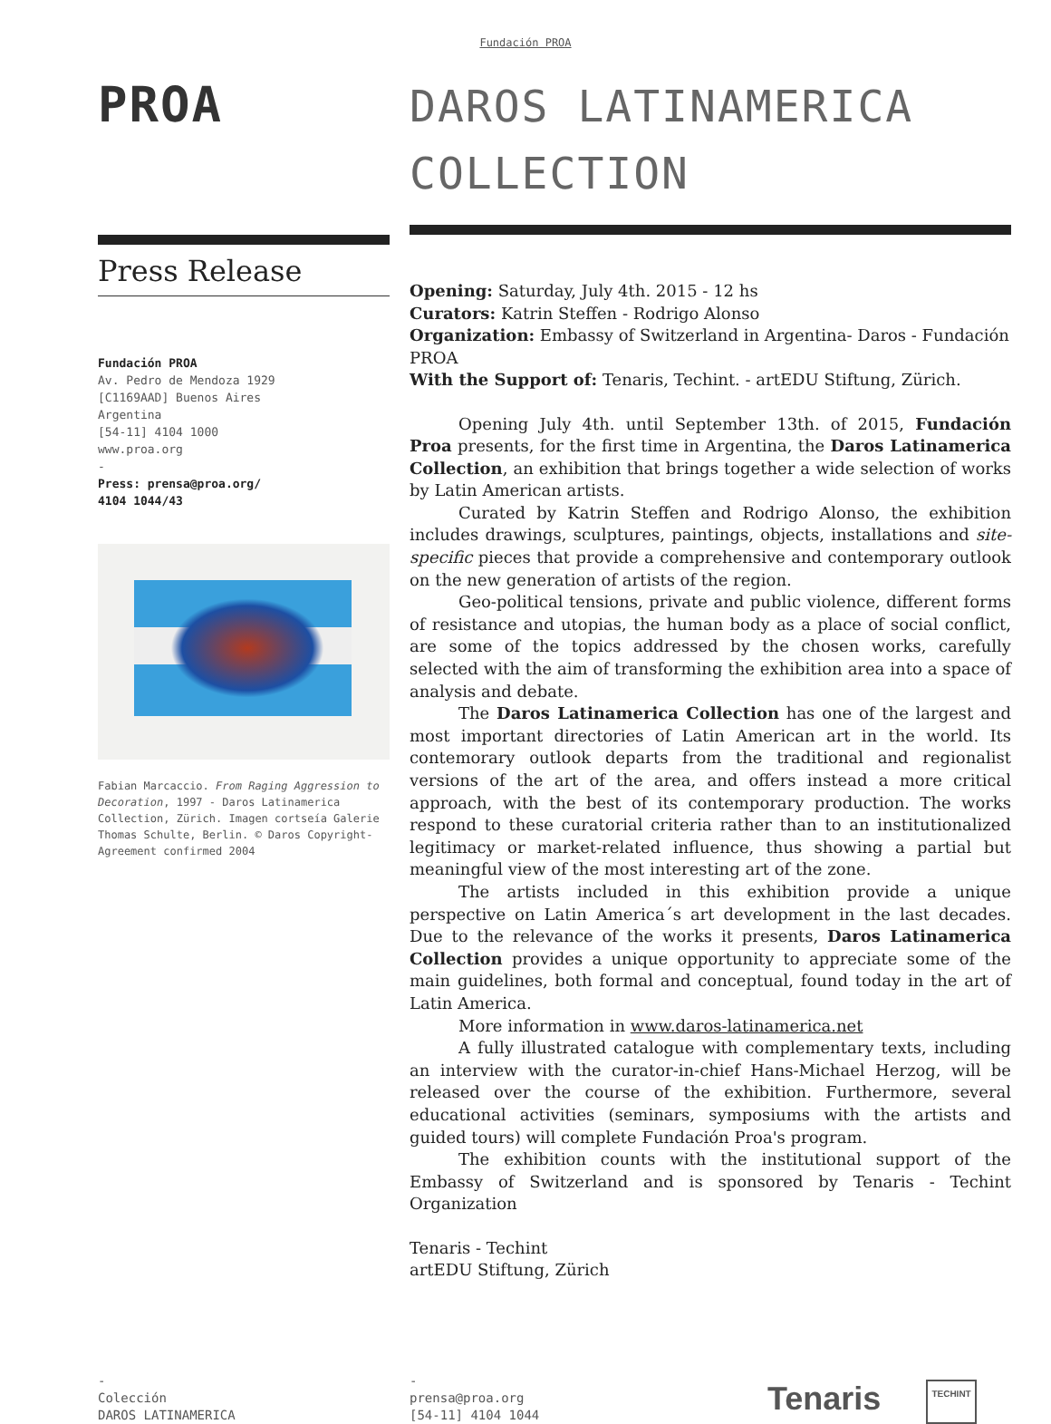Fundación PROA
PROA
Press Release
Fundación PROA
Av. Pedro de Mendoza 1929
[C1169AAD] Buenos Aires
Argentina
[54-11] 4104 1000
www.proa.org
-
Press: prensa@proa.org/
4104 1044/43
Fabian Marcaccio. From Raging Aggression to Decoration, 1997 - Daros Latinamerica Collection, Zürich. Imagen cortseía Galerie Thomas Schulte, Berlin. © Daros Copyright- Agreement confirmed 2004
DAROS LATINAMERICA COLLECTION
Opening: Saturday, July 4th. 2015 - 12 hs
Curators: Katrin Steffen - Rodrigo Alonso
Organization: Embassy of Switzerland in Argentina- Daros - Fundación PROA
With the Support of: Tenaris, Techint. - artEDU Stiftung, Zürich.
Opening July 4th. until September 13th. of 2015, Fundación Proa presents, for the first time in Argentina, the Daros Latinamerica Collection, an exhibition that brings together a wide selection of works by Latin American artists.
Curated by Katrin Steffen and Rodrigo Alonso, the exhibition includes drawings, sculptures, paintings, objects, installations and site-specific pieces that provide a comprehensive and contemporary outlook on the new generation of artists of the region.
Geo-political tensions, private and public violence, different forms of resistance and utopias, the human body as a place of social conflict, are some of the topics addressed by the chosen works, carefully selected with the aim of transforming the exhibition area into a space of analysis and debate.
The Daros Latinamerica Collection has one of the largest and most important directories of Latin American art in the world. Its contemorary outlook departs from the traditional and regionalist versions of the art of the area, and offers instead a more critical approach, with the best of its contemporary production. The works respond to these curatorial criteria rather than to an institutionalized legitimacy or market-related influence, thus showing a partial but meaningful view of the most interesting art of the zone.
The artists included in this exhibition provide a unique perspective on Latin America´s art development in the last decades. Due to the relevance of the works it presents, Daros Latinamerica Collection provides a unique opportunity to appreciate some of the main guidelines, both formal and conceptual, found today in the art of Latin America.
More information in www.daros-latinamerica.net
A fully illustrated catalogue with complementary texts, including an interview with the curator-in-chief Hans-Michael Herzog, will be released over the course of the exhibition. Furthermore, several educational activities (seminars, symposiums with the artists and guided tours) will complete Fundación Proa's program.
The exhibition counts with the institutional support of the Embassy of Switzerland and is sponsored by Tenaris - Techint Organization
Tenaris - Techint
artEDU Stiftung, Zürich
-
Colección
DAROS LATINAMERICA
-
prensa@proa.org
[54-11] 4104 1044
Tenaris
TECHINT